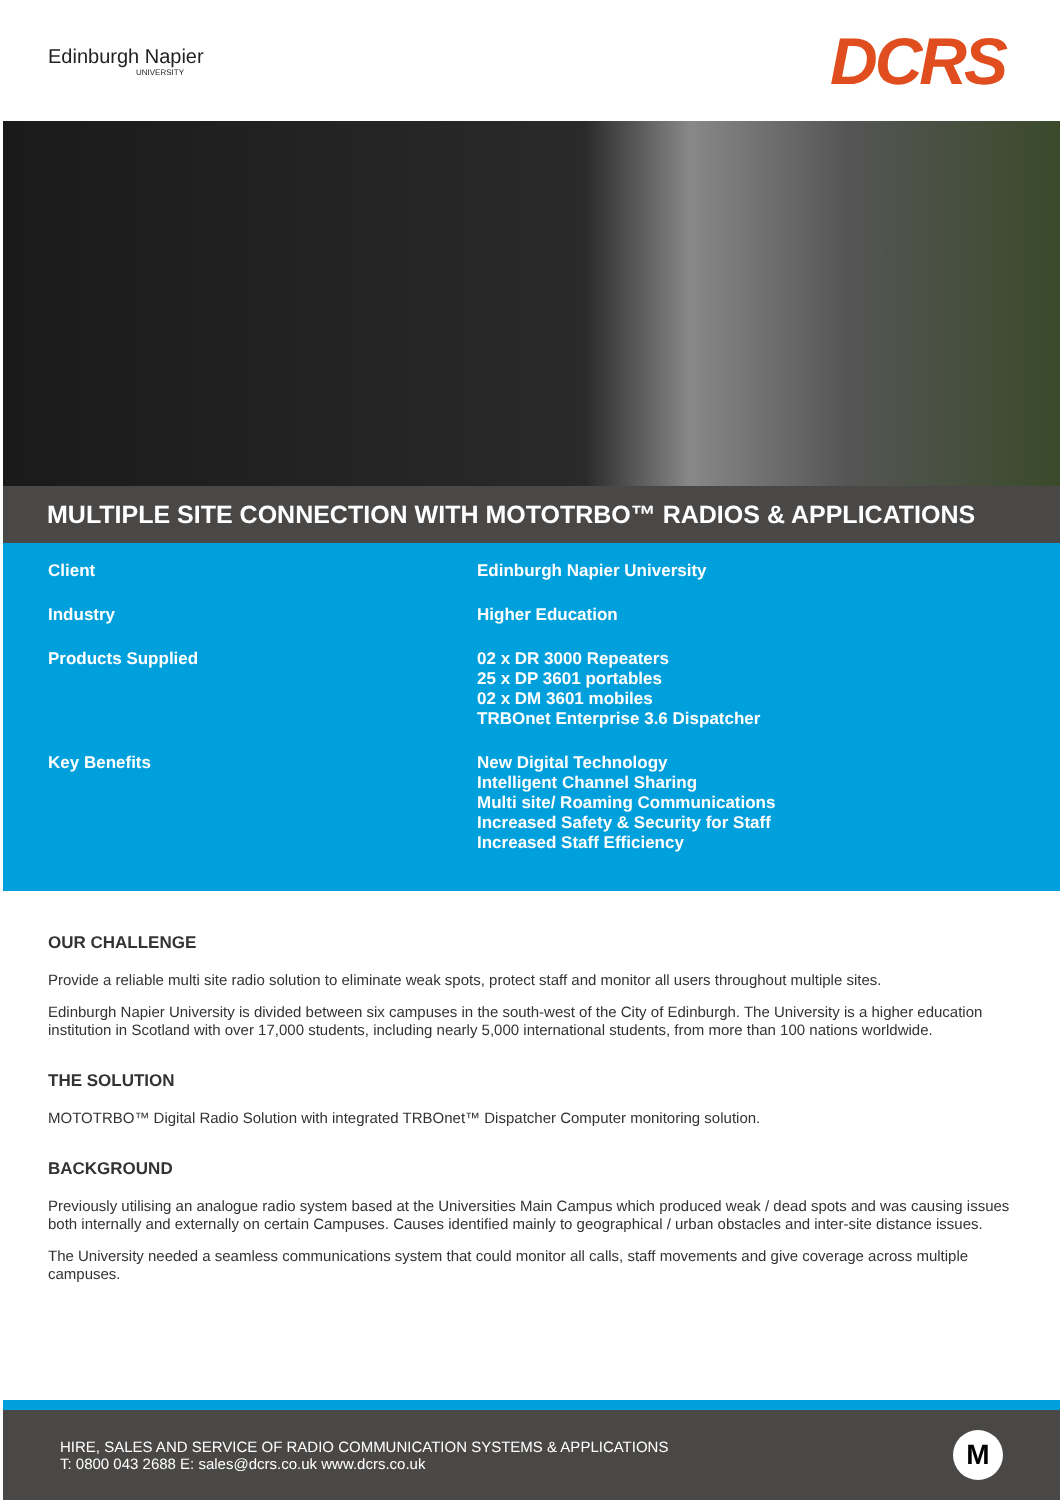Edinburgh Napier
UNIVERSITY
DCRS
MULTIPLE SITE CONNECTION WITH MOTOTRBO™ RADIOS & APPLICATIONS
| Client | Edinburgh Napier University |
| Industry | Higher Education |
| Products Supplied | 02 x DR 3000 Repeaters 25 x DP 3601 portables 02 x DM 3601 mobiles TRBOnet Enterprise 3.6 Dispatcher |
| Key Benefits | New Digital Technology Intelligent Channel Sharing Multi site/ Roaming Communications Increased Safety & Security for Staff Increased Staff Efficiency |
OUR CHALLENGE
Provide a reliable multi site radio solution to eliminate weak spots, protect staff and monitor all users throughout multiple sites.
Edinburgh Napier University is divided between six campuses in the south-west of the City of Edinburgh. The University is a higher education institution in Scotland with over 17,000 students, including nearly 5,000 international students, from more than 100 nations worldwide.
THE SOLUTION
MOTOTRBO™ Digital Radio Solution with integrated TRBOnet™ Dispatcher Computer monitoring solution.
BACKGROUND
Previously utilising an analogue radio system based at the Universities Main Campus which produced weak / dead spots and was causing issues both internally and externally on certain Campuses. Causes identified mainly to geographical / urban obstacles and inter-site distance issues.
The University needed a seamless communications system that could monitor all calls, staff movements and give coverage across multiple campuses.
HIRE, SALES AND SERVICE OF RADIO COMMUNICATION SYSTEMS & APPLICATIONS
T: 0800 043 2688 E: sales@dcrs.co.uk www.dcrs.co.uk
M